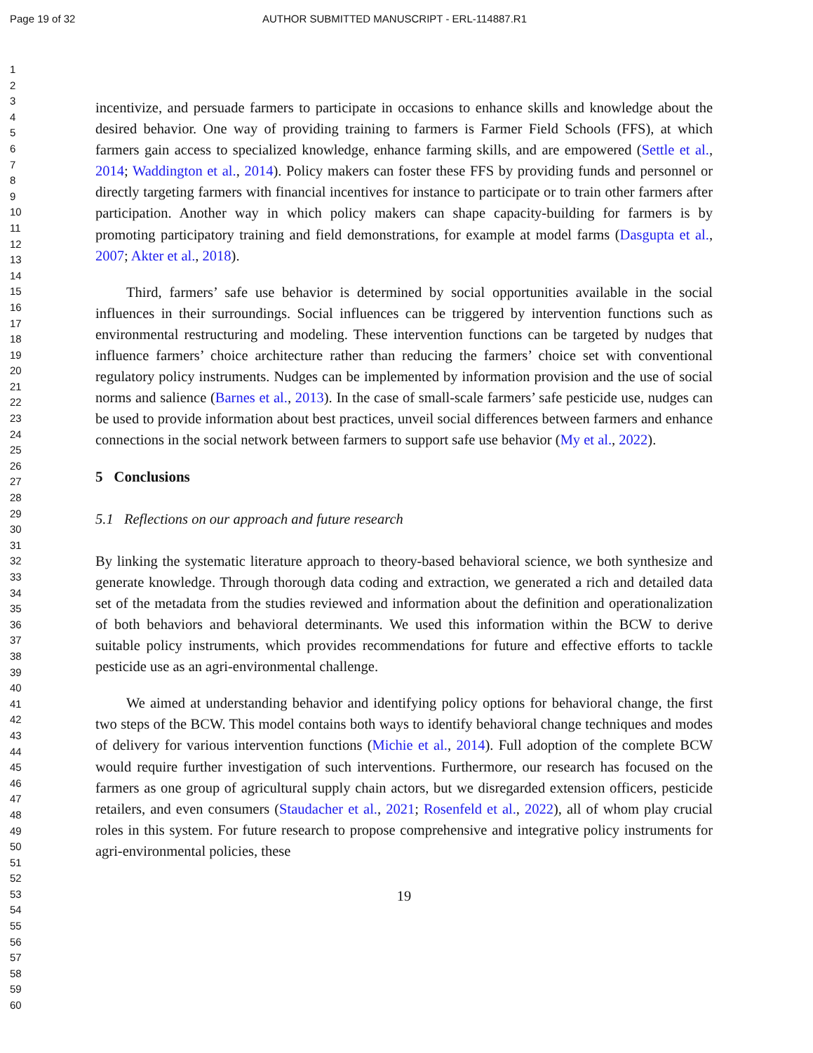Page 19 of 32 AUTHOR SUBMITTED MANUSCRIPT - ERL-114887.R1
1
2
3
4
5
6
7
8
9
10
11
12
13
14
15
16
17
18
19
20
21
22
23
24
25
26
27
28
29
30
31
32
33
34
35
36
37
38
39
40
41
42
43
44
45
46
47
48
49
50
51
52
53
54
55
56
57
58
59
60
incentivize, and persuade farmers to participate in occasions to enhance skills and knowledge about the desired behavior. One way of providing training to farmers is Farmer Field Schools (FFS), at which farmers gain access to specialized knowledge, enhance farming skills, and are empowered (Settle et al., 2014; Waddington et al., 2014). Policy makers can foster these FFS by providing funds and personnel or directly targeting farmers with financial incentives for instance to participate or to train other farmers after participation. Another way in which policy makers can shape capacity-building for farmers is by promoting participatory training and field demonstrations, for example at model farms (Dasgupta et al., 2007; Akter et al., 2018).
Third, farmers’ safe use behavior is determined by social opportunities available in the social influences in their surroundings. Social influences can be triggered by intervention functions such as environmental restructuring and modeling. These intervention functions can be targeted by nudges that influence farmers’ choice architecture rather than reducing the farmers’ choice set with conventional regulatory policy instruments. Nudges can be implemented by information provision and the use of social norms and salience (Barnes et al., 2013). In the case of small-scale farmers’ safe pesticide use, nudges can be used to provide information about best practices, unveil social differences between farmers and enhance connections in the social network between farmers to support safe use behavior (My et al., 2022).
5 Conclusions
5.1 Reflections on our approach and future research
By linking the systematic literature approach to theory-based behavioral science, we both synthesize and generate knowledge. Through thorough data coding and extraction, we generated a rich and detailed data set of the metadata from the studies reviewed and information about the definition and operationalization of both behaviors and behavioral determinants. We used this information within the BCW to derive suitable policy instruments, which provides recommendations for future and effective efforts to tackle pesticide use as an agri-environmental challenge.
We aimed at understanding behavior and identifying policy options for behavioral change, the first two steps of the BCW. This model contains both ways to identify behavioral change techniques and modes of delivery for various intervention functions (Michie et al., 2014). Full adoption of the complete BCW would require further investigation of such interventions. Furthermore, our research has focused on the farmers as one group of agricultural supply chain actors, but we disregarded extension officers, pesticide retailers, and even consumers (Staudacher et al., 2021; Rosenfeld et al., 2022), all of whom play crucial roles in this system. For future research to propose comprehensive and integrative policy instruments for agri-environmental policies, these
19